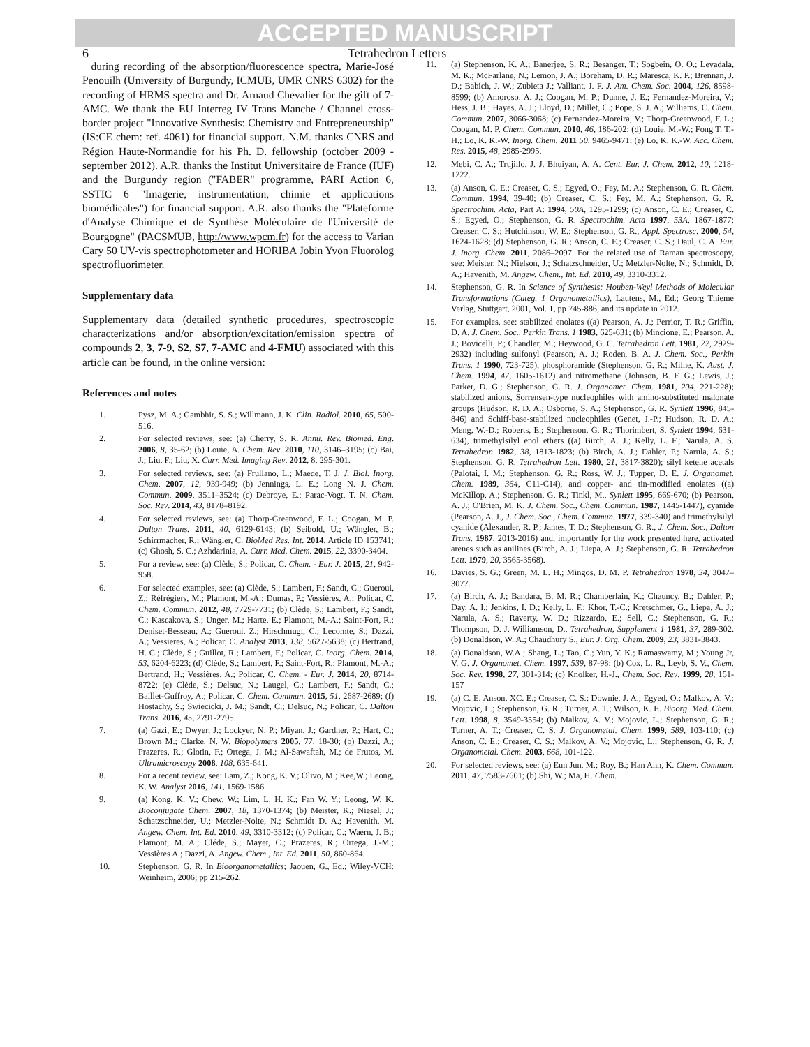ACCEPTED MANUSCRIPT
6 Tetrahedron Letters
during recording of the absorption/fluorescence spectra, Marie-José Penouilh (University of Burgundy, ICMUB, UMR CNRS 6302) for the recording of HRMS spectra and Dr. Arnaud Chevalier for the gift of 7-AMC. We thank the EU Interreg IV Trans Manche / Channel cross-border project "Innovative Synthesis: Chemistry and Entrepreneurship" (IS:CE chem: ref. 4061) for financial support. N.M. thanks CNRS and Région Haute-Normandie for his Ph. D. fellowship (october 2009 - september 2012). A.R. thanks the Institut Universitaire de France (IUF) and the Burgundy region ("FABER" programme, PARI Action 6, SSTIC 6 "Imagerie, instrumentation, chimie et applications biomédicales") for financial support. A.R. also thanks the "Plateforme d'Analyse Chimique et de Synthèse Moléculaire de l'Université de Bourgogne" (PACSMUB, http://www.wpcm.fr) for the access to Varian Cary 50 UV-vis spectrophotometer and HORIBA Jobin Yvon Fluorolog spectrofluorimeter.
Supplementary data
Supplementary data (detailed synthetic procedures, spectroscopic characterizations and/or absorption/excitation/emission spectra of compounds 2, 3, 7-9, S2, S7, 7-AMC and 4-FMU) associated with this article can be found, in the online version:
References and notes
1. Pysz, M. A.; Gambhir, S. S.; Willmann, J. K. Clin. Radiol. 2010, 65, 500-516.
2. For selected reviews, see: (a) Cherry, S. R. Annu. Rev. Biomed. Eng. 2006, 8, 35-62; (b) Louie, A. Chem. Rev. 2010, 110, 3146–3195; (c) Bai, J.; Liu, F.; Liu, X. Curr. Med. Imaging Rev. 2012, 8, 295-301.
3. For selected reviews, see: (a) Frullano, L.; Maede, T. J. J. Biol. Inorg. Chem. 2007, 12, 939-949; (b) Jennings, L. E.; Long N. J. Chem. Commun. 2009, 3511–3524; (c) Debroye, E.; Parac-Vogt, T. N. Chem. Soc. Rev. 2014, 43, 8178–8192.
4. For selected reviews, see: (a) Thorp-Greenwood, F. L.; Coogan, M. P. Dalton Trans. 2011, 40, 6129-6143; (b) Seibold, U.; Wängler, B.; Schirrmacher, R.; Wängler, C. BioMed Res. Int. 2014, Article ID 153741; (c) Ghosh, S. C.; Azhdarinia, A. Curr. Med. Chem. 2015, 22, 3390-3404.
5. For a review, see: (a) Clède, S.; Policar, C. Chem. - Eur. J. 2015, 21, 942-958.
6. For selected examples, see: (a) Clède, S.; Lambert, F.; Sandt, C.; Gueroui, Z.; Réfrégiers, M.; Plamont, M.-A.; Dumas, P.; Vessières, A.; Policar, C. Chem. Commun. 2012, 48, 7729-7731; (b) Clède, S.; Lambert, F.; Sandt, C.; Kascakova, S.; Unger, M.; Harte, E.; Plamont, M.-A.; Saint-Fort, R.; Deniset-Besseau, A.; Gueroui, Z.; Hirschmugl, C.; Lecomte, S.; Dazzi, A.; Vessieres, A.; Policar, C. Analyst 2013, 138, 5627-5638; (c) Bertrand, H. C.; Clède, S.; Guillot, R.; Lambert, F.; Policar, C. Inorg. Chem. 2014, 53, 6204-6223; (d) Clède, S.; Lambert, F.; Saint-Fort, R.; Plamont, M.-A.; Bertrand, H.; Vessières, A.; Policar, C. Chem. - Eur. J. 2014, 20, 8714-8722; (e) Clède, S.; Delsuc, N.; Laugel, C.; Lambert, F.; Sandt, C.; Baillet-Guffroy, A.; Policar, C. Chem. Commun. 2015, 51, 2687-2689; (f) Hostachy, S.; Swiecicki, J. M.; Sandt, C.; Delsuc, N.; Policar, C. Dalton Trans. 2016, 45, 2791-2795.
7. (a) Gazi, E.; Dwyer, J.; Lockyer, N. P.; Miyan, J.; Gardner, P.; Hart, C.; Brown M.; Clarke, N. W. Biopolymers 2005, 77, 18-30; (b) Dazzi, A.; Prazeres, R.; Glotin, F.; Ortega, J. M.; Al-Sawaftah, M.; de Frutos, M. Ultramicroscopy 2008, 108, 635-641.
8. For a recent review, see: Lam, Z.; Kong, K. V.; Olivo, M.; Kee,W.; Leong, K. W. Analyst 2016, 141, 1569-1586.
9. (a) Kong, K. V.; Chew, W.; Lim, L. H. K.; Fan W. Y.; Leong, W. K. Bioconjugate Chem. 2007, 18, 1370-1374; (b) Meister, K.; Niesel, J.; Schatzschneider, U.; Metzler-Nolte, N.; Schmidt D. A.; Havenith, M. Angew. Chem. Int. Ed. 2010, 49, 3310-3312; (c) Policar, C.; Waern, J. B.; Plamont, M. A.; Cléde, S.; Mayet, C.; Prazeres, R.; Ortega, J.-M.; Vessières A.; Dazzi, A. Angew. Chem., Int. Ed. 2011, 50, 860-864.
10. Stephenson, G. R. In Bioorganometallics; Jaouen, G., Ed.; Wiley-VCH: Weinheim, 2006; pp 215-262.
11. (a) Stephenson, K. A.; Banerjee, S. R.; Besanger, T.; Sogbein, O. O.; Levadala, M. K.; McFarlane, N.; Lemon, J. A.; Boreham, D. R.; Maresca, K. P.; Brennan, J. D.; Babich, J. W.; Zubieta J.; Valliant, J. F. J. Am. Chem. Soc. 2004, 126, 8598-8599; (b) Amoroso, A. J.; Coogan, M. P.; Dunne, J. E.; Fernandez-Moreira, V.; Hess, J. B.; Hayes, A. J.; Lloyd, D.; Millet, C.; Pope, S. J. A.; Williams, C. Chem. Commun. 2007, 3066-3068; (c) Fernandez-Moreira, V.; Thorp-Greenwood, F. L.; Coogan, M. P. Chem. Commun. 2010, 46, 186-202; (d) Louie, M.-W.; Fong T. T.-H.; Lo, K. K.-W. Inorg. Chem. 2011 50, 9465-9471; (e) Lo, K. K.-W. Acc. Chem. Res. 2015, 48, 2985-2995.
12. Mebi, C. A.; Trujillo, J. J. Bhuiyan, A. A. Cent. Eur. J. Chem. 2012, 10, 1218-1222.
13. (a) Anson, C. E.; Creaser, C. S.; Egyed, O.; Fey, M. A.; Stephenson, G. R. Chem. Commun. 1994, 39-40; (b) Creaser, C. S.; Fey, M. A.; Stephenson, G. R. Spectrochim. Acta, Part A: 1994, 50A, 1295-1299; (c) Anson, C. E.; Creaser, C. S.; Egyed, O.; Stephenson, G. R. Spectrochim. Acta 1997, 53A, 1867-1877; Creaser, C. S.; Hutchinson, W. E.; Stephenson, G. R., Appl. Spectrosc. 2000, 54, 1624-1628; (d) Stephenson, G. R.; Anson, C. E.; Creaser, C. S.; Daul, C. A. Eur. J. Inorg. Chem. 2011, 2086–2097. For the related use of Raman spectroscopy, see: Meister, N.; Nielson, J.; Schatzschneider, U.; Metzler-Nolte, N.; Schmidt, D. A.; Havenith, M. Angew. Chem., Int. Ed. 2010, 49, 3310-3312.
14. Stephenson, G. R. In Science of Synthesis; Houben-Weyl Methods of Molecular Transformations (Categ. 1 Organometallics), Lautens, M., Ed.; Georg Thieme Verlag, Stuttgart, 2001, Vol. 1, pp 745-886, and its update in 2012.
15. For examples, see: stabilized enolates ((a) Pearson, A. J.; Perrior, T. R.; Griffin, D. A. J. Chem. Soc., Perkin Trans. 1 1983, 625-631; (b) Mincione, E.; Pearson, A. J.; Bovicelli, P.; Chandler, M.; Heywood, G. C. Tetrahedron Lett. 1981, 22, 2929-2932) including sulfonyl (Pearson, A. J.; Roden, B. A. J. Chem. Soc., Perkin Trans. 1 1990, 723-725), phosphoramide (Stephenson, G. R.; Milne, K. Aust. J. Chem. 1994, 47, 1605-1612) and nitromethane (Johnson, B. F. G.; Lewis, J.; Parker, D. G.; Stephenson, G. R. J. Organomet. Chem. 1981, 204, 221-228); stabilized anions, Sorrensen-type nucleophiles with amino-substituted malonate groups (Hudson, R. D. A.; Osborne, S. A.; Stephenson, G. R. Synlett 1996, 845-846) and Schiff-base-stabilized nucleophiles (Genet, J.-P.; Hudson, R. D. A.; Meng, W.-D.; Roberts, E.; Stephenson, G. R.; Thorimbert, S. Synlett 1994, 631-634), trimethylsilyl enol ethers ((a) Birch, A. J.; Kelly, L. F.; Narula, A. S. Tetrahedron 1982, 38, 1813-1823; (b) Birch, A. J.; Dahler, P.; Narula, A. S.; Stephenson, G. R. Tetrahedron Lett. 1980, 21, 3817-3820); silyl ketene acetals (Palotai, I. M.; Stephenson, G. R.; Ross, W. J.; Tupper, D. E. J. Organomet. Chem. 1989, 364, C11-C14), and copper- and tin-modified enolates ((a) McKillop, A.; Stephenson, G. R.; Tinkl, M., Synlett 1995, 669-670; (b) Pearson, A. J.; O'Brien, M. K. J. Chem. Soc., Chem. Commun. 1987, 1445-1447), cyanide (Pearson, A. J., J. Chem. Soc., Chem. Commun. 1977, 339-340) and trimethylsilyl cyanide (Alexander, R. P.; James, T. D.; Stephenson, G. R., J. Chem. Soc., Dalton Trans. 1987, 2013-2016) and, importantly for the work presented here, activated arenes such as anilines (Birch, A. J.; Liepa, A. J.; Stephenson, G. R. Tetrahedron Lett. 1979, 20, 3565-3568).
16. Davies, S. G.; Green, M. L. H.; Mingos, D. M. P. Tetrahedron 1978, 34, 3047–3077.
17. (a) Birch, A. J.; Bandara, B. M. R.; Chamberlain, K.; Chauncy, B.; Dahler, P.; Day, A. I.; Jenkins, I. D.; Kelly, L. F.; Khor, T.-C.; Kretschmer, G., Liepa, A. J.; Narula, A. S.; Raverty, W. D.; Rizzardo, E.; Sell, C.; Stephenson, G. R.; Thompson, D. J. Williamson, D., Tetrahedron, Supplement 1 1981, 37, 289-302. (b) Donaldson, W. A.; Chaudhury S., Eur. J. Org. Chem. 2009, 23, 3831-3843.
18. (a) Donaldson, W.A.; Shang, L.; Tao, C.; Yun, Y. K.; Ramaswamy, M.; Young Jr, V. G. J. Organomet. Chem. 1997, 539, 87-98; (b) Cox, L. R., Leyb, S. V., Chem. Soc. Rev. 1998, 27, 301-314; (c) Knolker, H.-J., Chem. Soc. Rev. 1999, 28, 151-157
19. (a) C. E. Anson, XC. E.; Creaser, C. S.; Downie, J. A.; Egyed, O.; Malkov, A. V.; Mojovic, L.; Stephenson, G. R.; Turner, A. T.; Wilson, K. E. Bioorg. Med. Chem. Lett. 1998, 8, 3549-3554; (b) Malkov, A. V.; Mojovic, L.; Stephenson, G. R.; Turner, A. T.; Creaser, C. S. J. Organometal. Chem. 1999, 589, 103-110; (c) Anson, C. E.; Creaser, C. S.; Malkov, A. V.; Mojovic, L.; Stephenson, G. R. J. Organometal. Chem. 2003, 668, 101-122.
20. For selected reviews, see: (a) Eun Jun, M.; Roy, B.; Han Ahn, K. Chem. Commun. 2011, 47, 7583-7601; (b) Shi, W.; Ma, H. Chem.